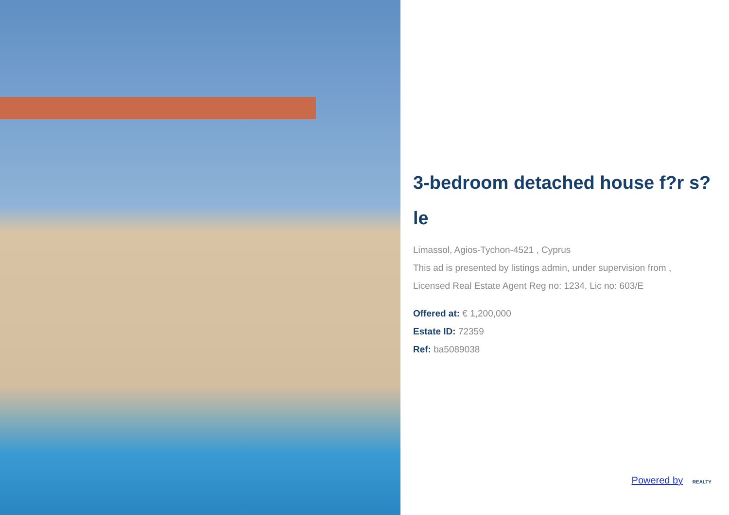3-bedroom detached house f?r s?le
Limassol, Agios-Tychon-4521 , Cyprus
This ad is presented by listings admin, under supervision from ,
Licensed Real Estate Agent Reg no: 1234, Lic no: 603/E
Offered at: € 1,200,000
Estate ID: 72359
Ref: ba5089038
Powered by REALTY